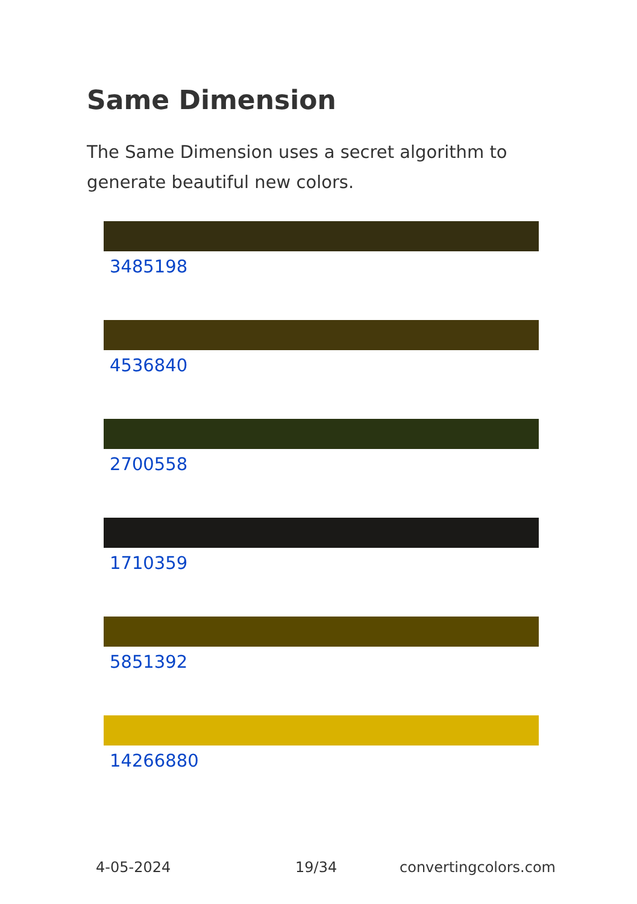Same Dimension
The Same Dimension uses a secret algorithm to generate beautiful new colors.
3485198
4536840
2700558
1710359
5851392
14266880
4-05-2024 19/34 convertingcolors.com